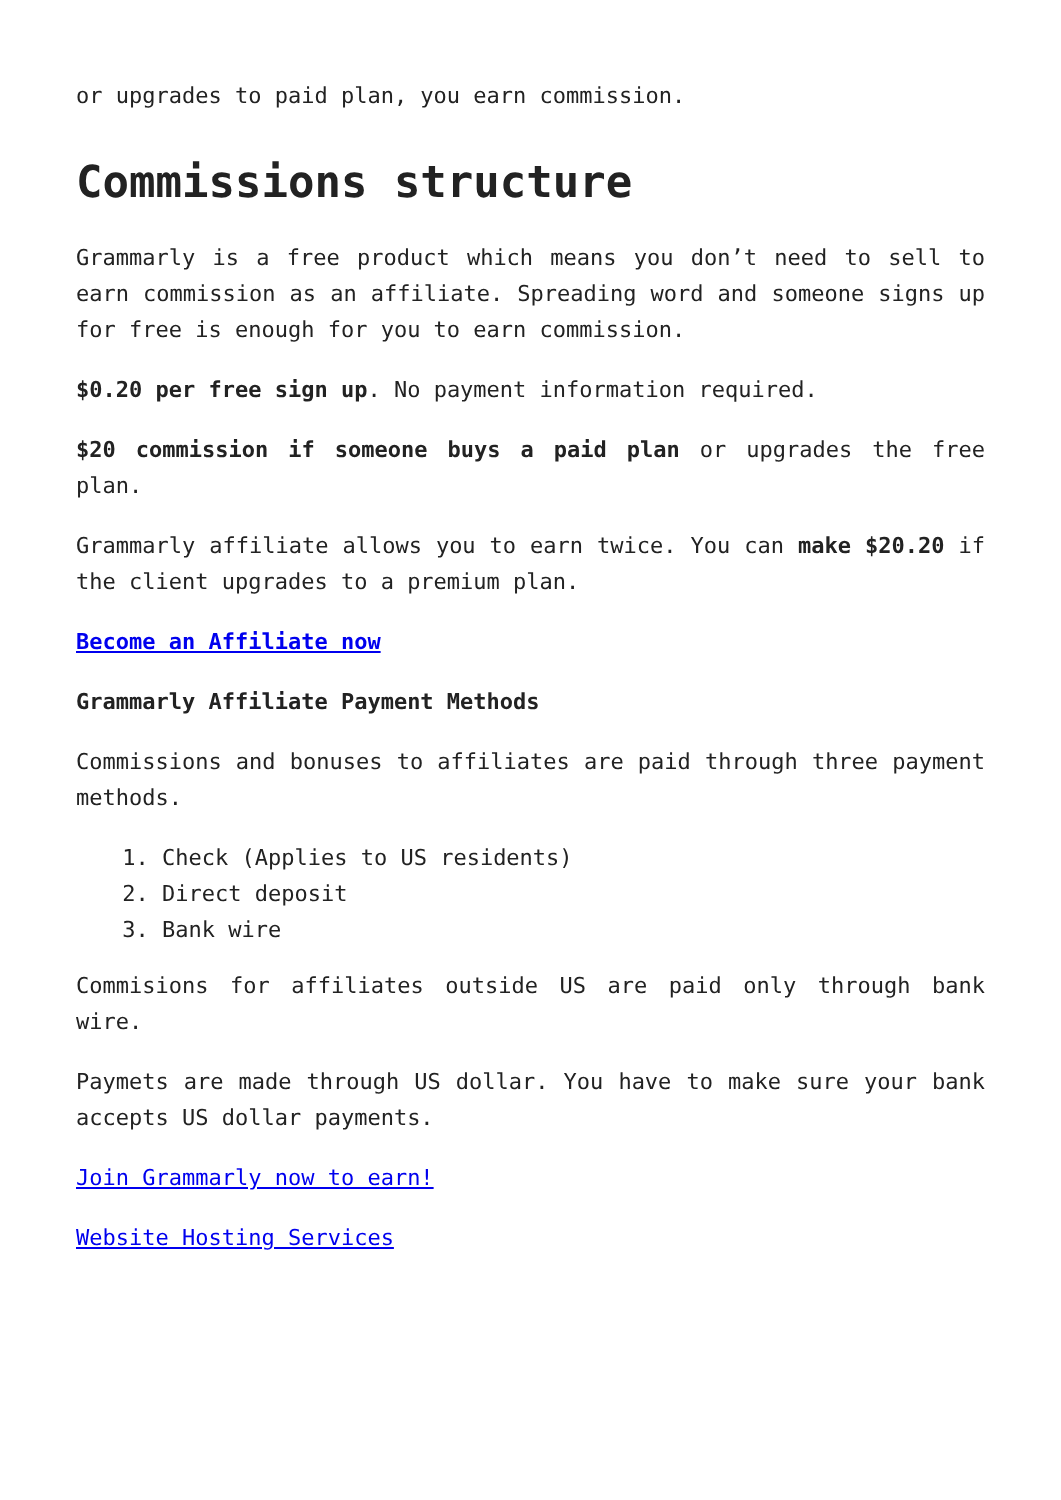or upgrades to paid plan, you earn commission.
Commissions structure
Grammarly is a free product which means you don’t need to sell to earn commission as an affiliate. Spreading word and someone signs up for free is enough for you to earn commission.
$0.20 per free sign up. No payment information required.
$20 commission if someone buys a paid plan or upgrades the free plan.
Grammarly affiliate allows you to earn twice. You can make $20.20 if the client upgrades to a premium plan.
Become an Affiliate now
Grammarly Affiliate Payment Methods
Commissions and bonuses to affiliates are paid through three payment methods.
1. Check (Applies to US residents)
2. Direct deposit
3. Bank wire
Commisions for affiliates outside US are paid only through bank wire.
Paymets are made through US dollar. You have to make sure your bank accepts US dollar payments.
Join Grammarly now to earn!
Website Hosting Services